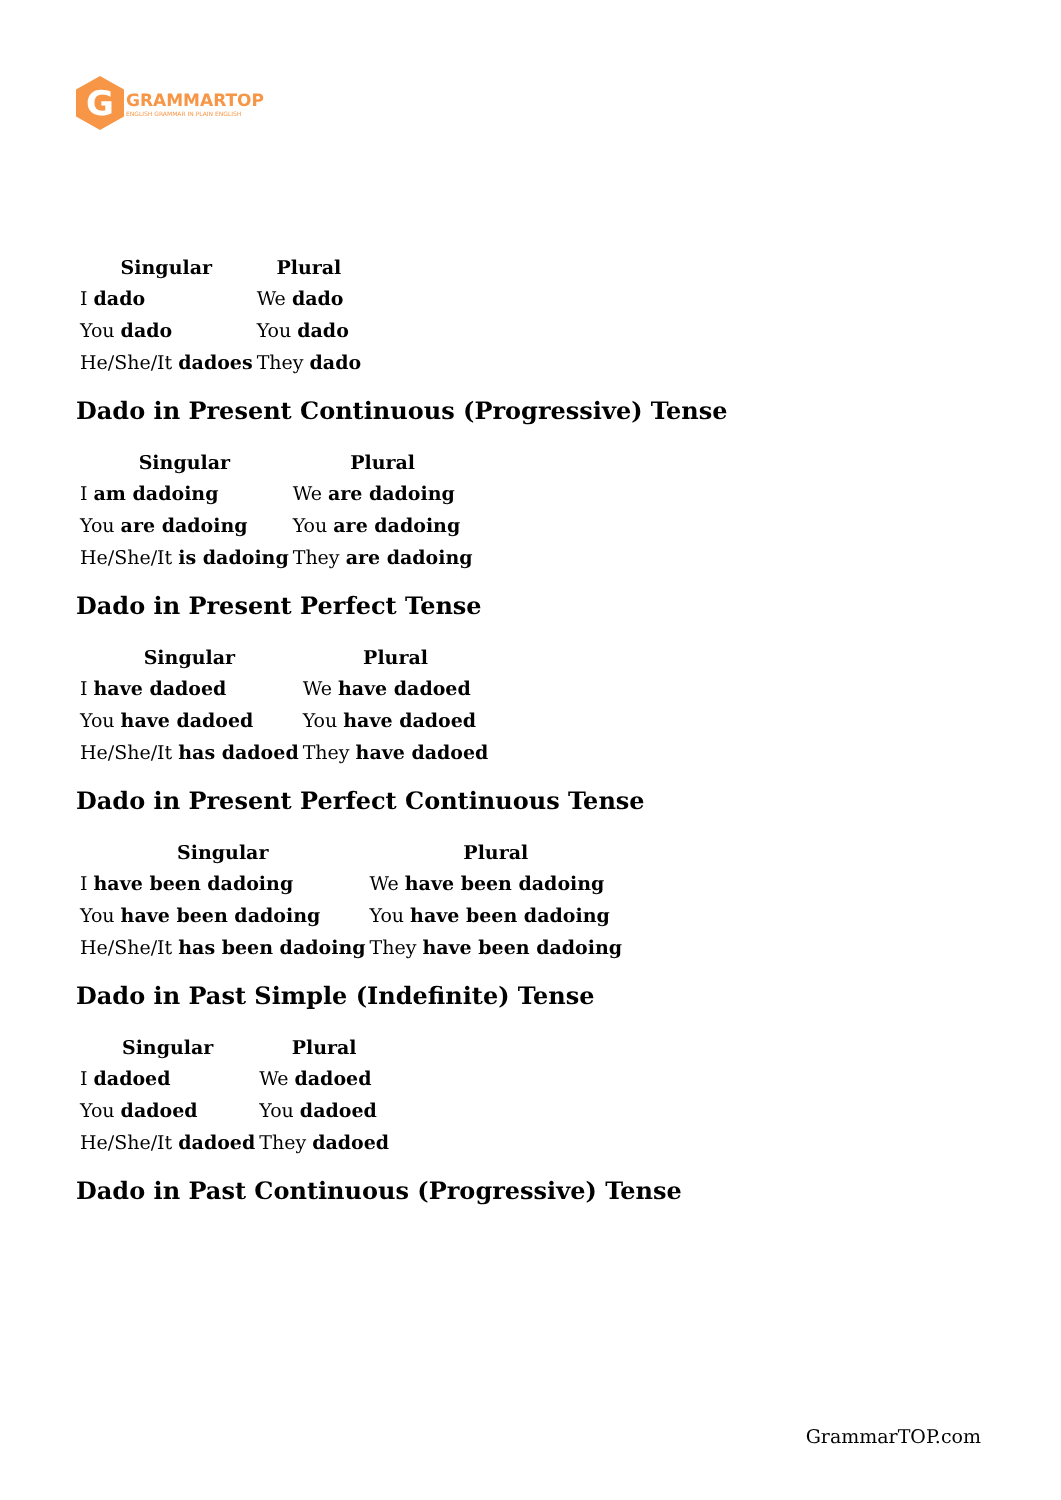G
GRAMMARTOP
ENGLISH GRAMMAR IN PLAIN ENGLISH
| Singular | Plural |
| --- | --- |
| I dado | We dado |
| You dado | You dado |
| He/She/It dadoes | They dado |
Dado in Present Continuous (Progressive) Tense
| Singular | Plural |
| --- | --- |
| I am dadoing | We are dadoing |
| You are dadoing | You are dadoing |
| He/She/It is dadoing | They are dadoing |
Dado in Present Perfect Tense
| Singular | Plural |
| --- | --- |
| I have dadoed | We have dadoed |
| You have dadoed | You have dadoed |
| He/She/It has dadoed | They have dadoed |
Dado in Present Perfect Continuous Tense
| Singular | Plural |
| --- | --- |
| I have been dadoing | We have been dadoing |
| You have been dadoing | You have been dadoing |
| He/She/It has been dadoing | They have been dadoing |
Dado in Past Simple (Indefinite) Tense
| Singular | Plural |
| --- | --- |
| I dadoed | We dadoed |
| You dadoed | You dadoed |
| He/She/It dadoed | They dadoed |
Dado in Past Continuous (Progressive) Tense
GrammarTOP.com